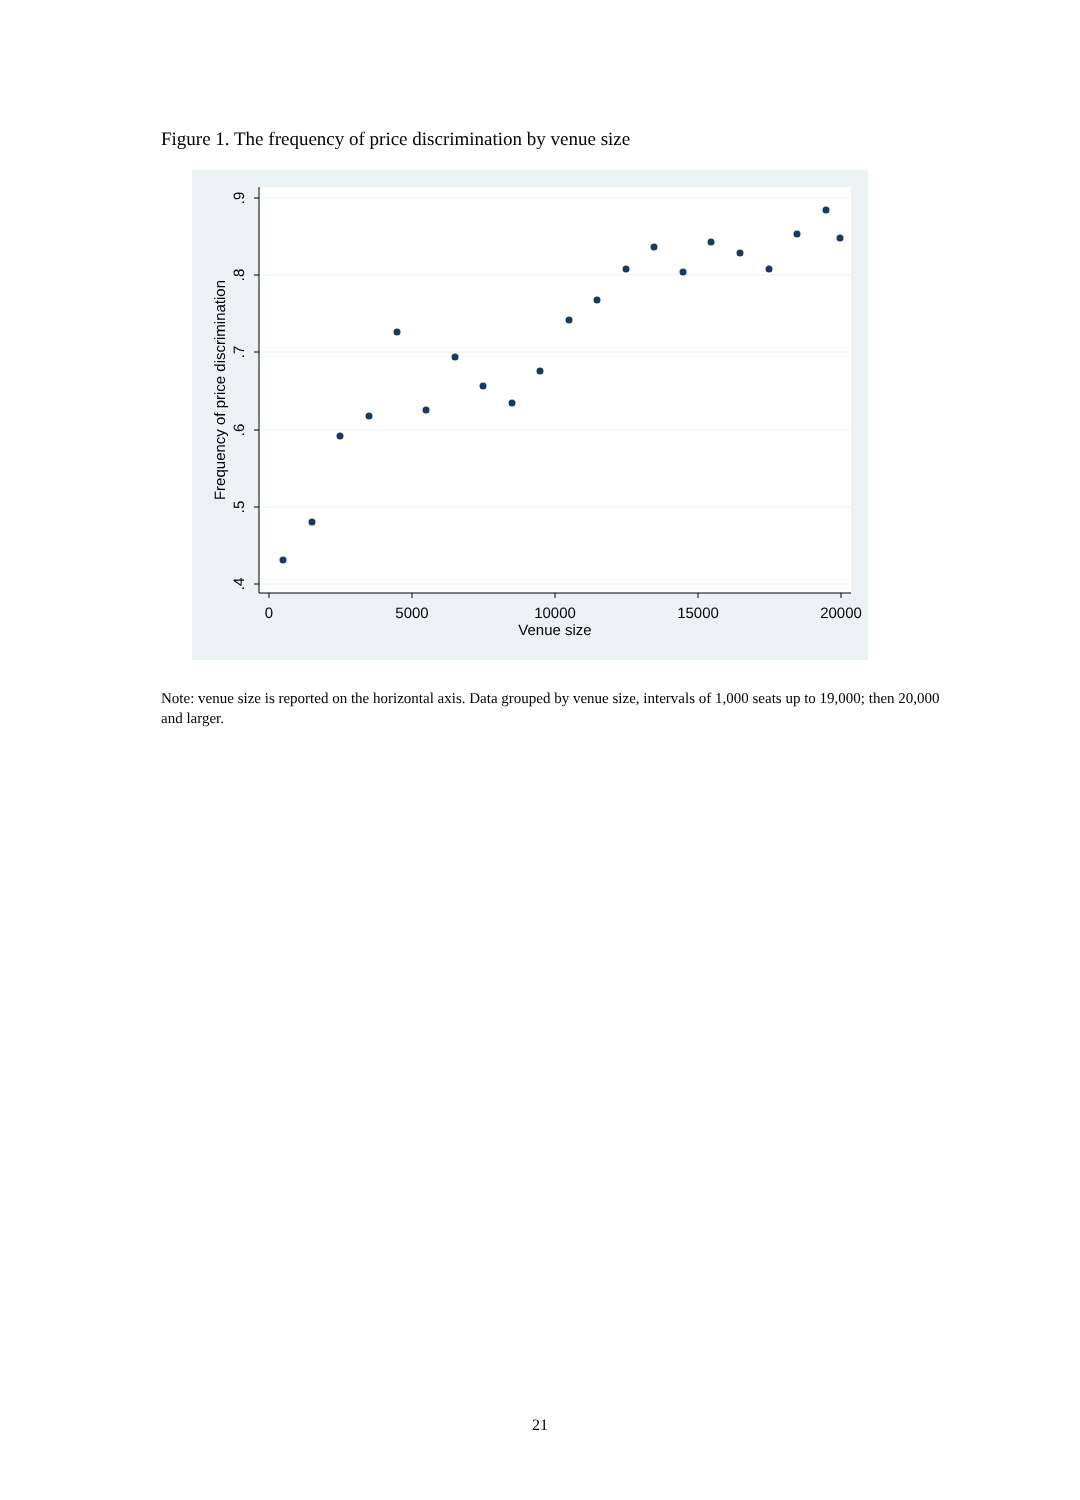Figure 1. The frequency of price discrimination by venue size
.9
.8
.7
.6
.5
.4
Frequency of price discrimination
0
5000
10000
15000
20000
Venue size
Note: venue size is reported on the horizontal axis. Data grouped by venue size, intervals of 1,000 seats up to 19,000; then 20,000 and larger.
21